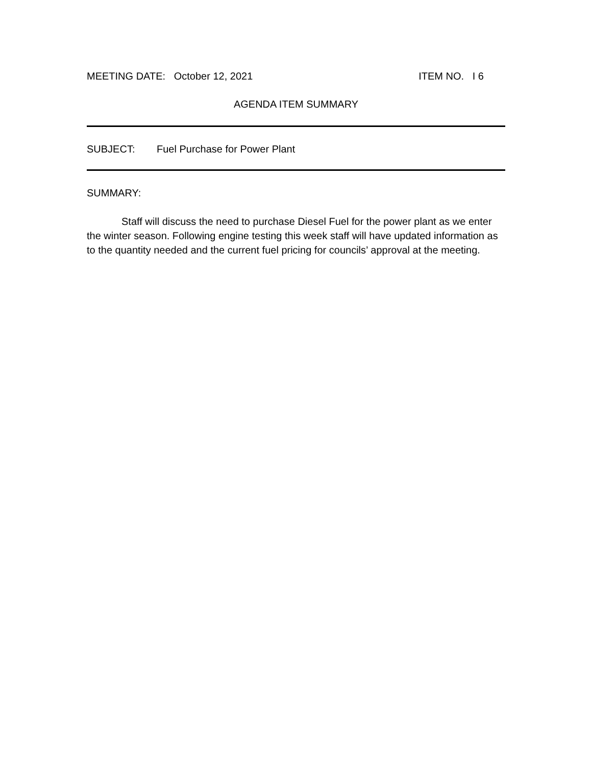MEETING DATE: October 12, 2021 ITEM NO. I 6
AGENDA ITEM SUMMARY
SUBJECT: Fuel Purchase for Power Plant
SUMMARY:
Staff will discuss the need to purchase Diesel Fuel for the power plant as we enter the winter season. Following engine testing this week staff will have updated information as to the quantity needed and the current fuel pricing for councils’ approval at the meeting.